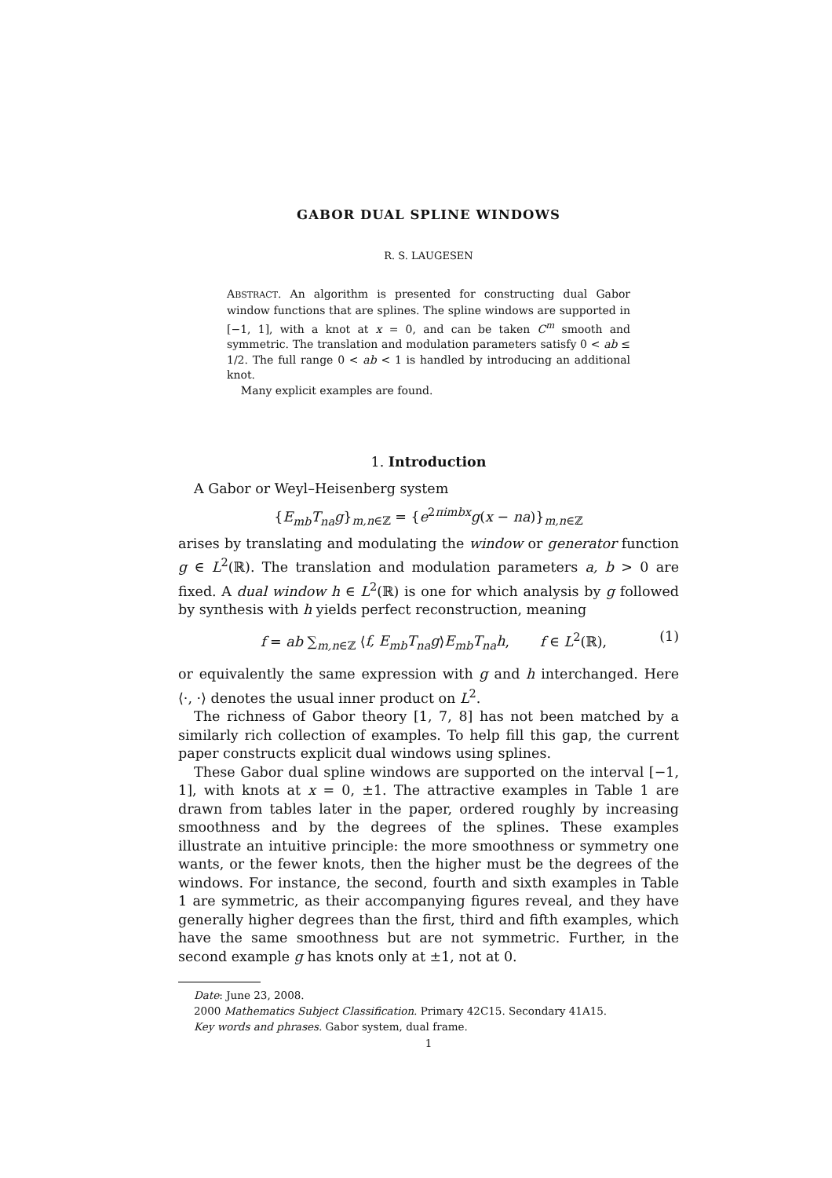GABOR DUAL SPLINE WINDOWS
R. S. LAUGESEN
ABSTRACT. An algorithm is presented for constructing dual Gabor window functions that are splines. The spline windows are supported in [−1, 1], with a knot at x = 0, and can be taken C<sup>m</sup> smooth and symmetric. The translation and modulation parameters satisfy 0 < ab ≤ 1/2. The full range 0 < ab < 1 is handled by introducing an additional knot.
Many explicit examples are found.
1. Introduction
A Gabor or Weyl–Heisenberg system
{E<sub>mb</sub>T<sub>na</sub>g}<sub>m,n∈ℤ</sub> = {e<sup>2πimbx</sup>g(x − na)}<sub>m,n∈ℤ</sub>
arises by translating and modulating the window or generator function g ∈ L<sup>2</sup>(ℝ). The translation and modulation parameters a, b > 0 are fixed. A dual window h ∈ L<sup>2</sup>(ℝ) is one for which analysis by g followed by synthesis with h yields perfect reconstruction, meaning
f = ab ∑<sub>m,n∈ℤ</sub> ⟨f, E<sub>mb</sub>T<sub>na</sub>g⟩E<sub>mb</sub>T<sub>na</sub>h, f ∈ L<sup>2</sup>(ℝ), (1)
or equivalently the same expression with g and h interchanged. Here ⟨·, ·⟩ denotes the usual inner product on L<sup>2</sup>.
The richness of Gabor theory [1, 7, 8] has not been matched by a similarly rich collection of examples. To help fill this gap, the current paper constructs explicit dual windows using splines.
These Gabor dual spline windows are supported on the interval [−1, 1], with knots at x = 0, ±1. The attractive examples in Table 1 are drawn from tables later in the paper, ordered roughly by increasing smoothness and by the degrees of the splines. These examples illustrate an intuitive principle: the more smoothness or symmetry one wants, or the fewer knots, then the higher must be the degrees of the windows. For instance, the second, fourth and sixth examples in Table 1 are symmetric, as their accompanying figures reveal, and they have generally higher degrees than the first, third and fifth examples, which have the same smoothness but are not symmetric. Further, in the second example g has knots only at ±1, not at 0.
Date: June 23, 2008.
2000 Mathematics Subject Classification. Primary 42C15. Secondary 41A15.
Key words and phrases. Gabor system, dual frame.
1